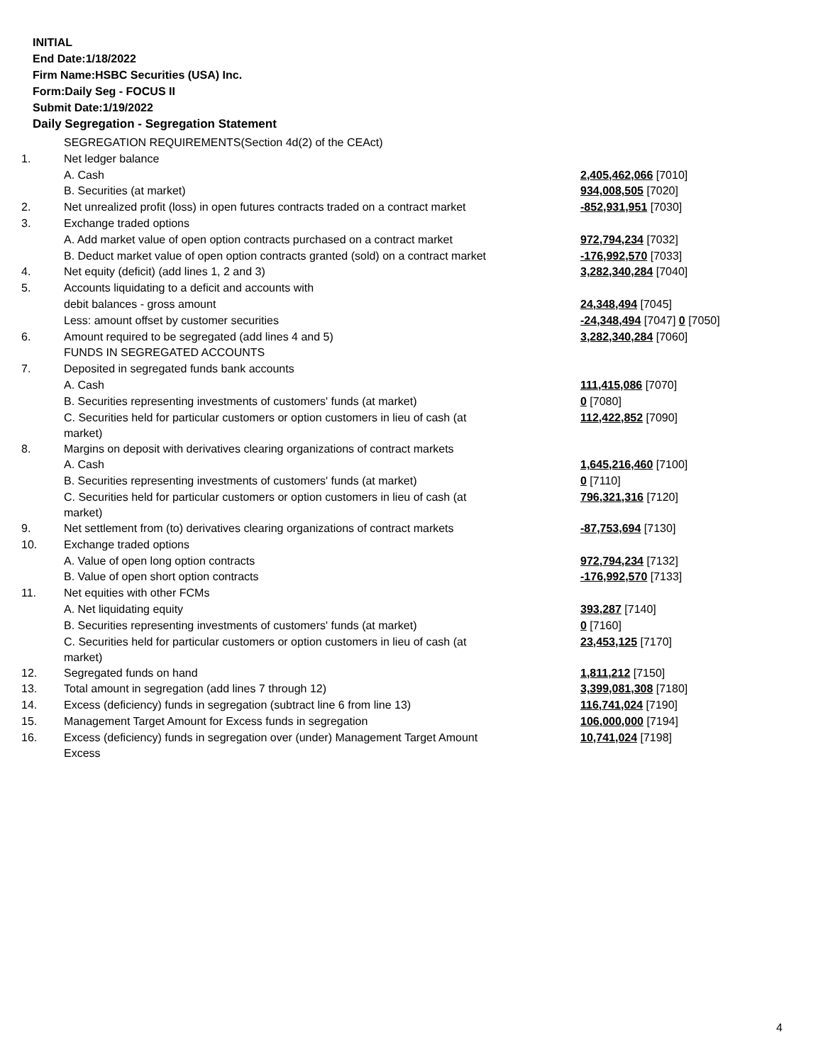INITIAL
End Date:1/18/2022
Firm Name:HSBC Securities (USA) Inc.
Form:Daily Seg - FOCUS II
Submit Date:1/19/2022
Daily Segregation - Segregation Statement
| | SEGREGATION REQUIREMENTS(Section 4d(2) of the CEAct) | |
| 1. | Net ledger balance | |
| | A. Cash | 2,405,462,066 [7010] |
| | B. Securities (at market) | 934,008,505 [7020] |
| 2. | Net unrealized profit (loss) in open futures contracts traded on a contract market | -852,931,951 [7030] |
| 3. | Exchange traded options | |
| | A. Add market value of open option contracts purchased on a contract market | 972,794,234 [7032] |
| | B. Deduct market value of open option contracts granted (sold) on a contract market | -176,992,570 [7033] |
| 4. | Net equity (deficit) (add lines 1, 2 and 3) | 3,282,340,284 [7040] |
| 5. | Accounts liquidating to a deficit and accounts with | |
| | debit balances - gross amount | 24,348,494 [7045] |
| | Less: amount offset by customer securities | -24,348,494 [7047] 0 [7050] |
| 6. | Amount required to be segregated (add lines 4 and 5) | 3,282,340,284 [7060] |
| | FUNDS IN SEGREGATED ACCOUNTS | |
| 7. | Deposited in segregated funds bank accounts | |
| | A. Cash | 111,415,086 [7070] |
| | B. Securities representing investments of customers' funds (at market) | 0 [7080] |
| | C. Securities held for particular customers or option customers in lieu of cash (at market) | 112,422,852 [7090] |
| 8. | Margins on deposit with derivatives clearing organizations of contract markets | |
| | A. Cash | 1,645,216,460 [7100] |
| | B. Securities representing investments of customers' funds (at market) | 0 [7110] |
| | C. Securities held for particular customers or option customers in lieu of cash (at market) | 796,321,316 [7120] |
| 9. | Net settlement from (to) derivatives clearing organizations of contract markets | -87,753,694 [7130] |
| 10. | Exchange traded options | |
| | A. Value of open long option contracts | 972,794,234 [7132] |
| | B. Value of open short option contracts | -176,992,570 [7133] |
| 11. | Net equities with other FCMs | |
| | A. Net liquidating equity | 393,287 [7140] |
| | B. Securities representing investments of customers' funds (at market) | 0 [7160] |
| | C. Securities held for particular customers or option customers in lieu of cash (at market) | 23,453,125 [7170] |
| 12. | Segregated funds on hand | 1,811,212 [7150] |
| 13. | Total amount in segregation (add lines 7 through 12) | 3,399,081,308 [7180] |
| 14. | Excess (deficiency) funds in segregation (subtract line 6 from line 13) | 116,741,024 [7190] |
| 15. | Management Target Amount for Excess funds in segregation | 106,000,000 [7194] |
| 16. | Excess (deficiency) funds in segregation over (under) Management Target Amount Excess | 10,741,024 [7198] |
4